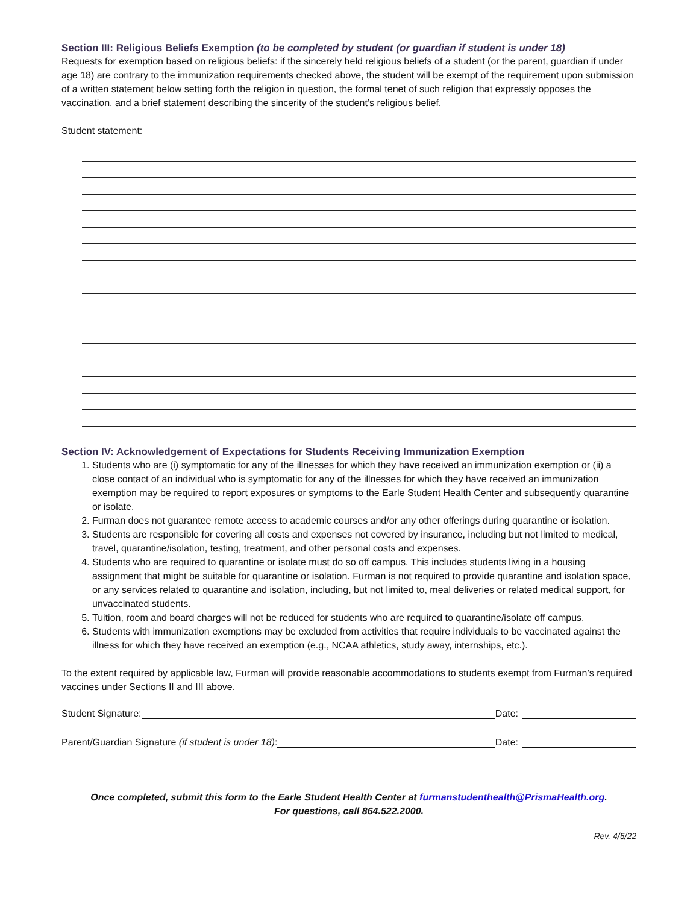Section III: Religious Beliefs Exemption (to be completed by student (or guardian if student is under 18)
Requests for exemption based on religious beliefs: if the sincerely held religious beliefs of a student (or the parent, guardian if under age 18) are contrary to the immunization requirements checked above, the student will be exempt of the requirement upon submission of a written statement below setting forth the religion in question, the formal tenet of such religion that expressly opposes the vaccination, and a brief statement describing the sincerity of the student’s religious belief.
Student statement:
Section IV: Acknowledgement of Expectations for Students Receiving Immunization Exemption
1. Students who are (i) symptomatic for any of the illnesses for which they have received an immunization exemption or (ii) a close contact of an individual who is symptomatic for any of the illnesses for which they have received an immunization exemption may be required to report exposures or symptoms to the Earle Student Health Center and subsequently quarantine or isolate.
2. Furman does not guarantee remote access to academic courses and/or any other offerings during quarantine or isolation.
3. Students are responsible for covering all costs and expenses not covered by insurance, including but not limited to medical, travel, quarantine/isolation, testing, treatment, and other personal costs and expenses.
4. Students who are required to quarantine or isolate must do so off campus. This includes students living in a housing assignment that might be suitable for quarantine or isolation. Furman is not required to provide quarantine and isolation space, or any services related to quarantine and isolation, including, but not limited to, meal deliveries or related medical support, for unvaccinated students.
5. Tuition, room and board charges will not be reduced for students who are required to quarantine/isolate off campus.
6. Students with immunization exemptions may be excluded from activities that require individuals to be vaccinated against the illness for which they have received an exemption (e.g., NCAA athletics, study away, internships, etc.).
To the extent required by applicable law, Furman will provide reasonable accommodations to students exempt from Furman’s required vaccines under Sections II and III above.
Student Signature: Date:
Parent/Guardian Signature (if student is under 18): Date:
Once completed, submit this form to the Earle Student Health Center at furmanstudenthealth@PrismaHealth.org.
For questions, call 864.522.2000.
Rev. 4/5/22